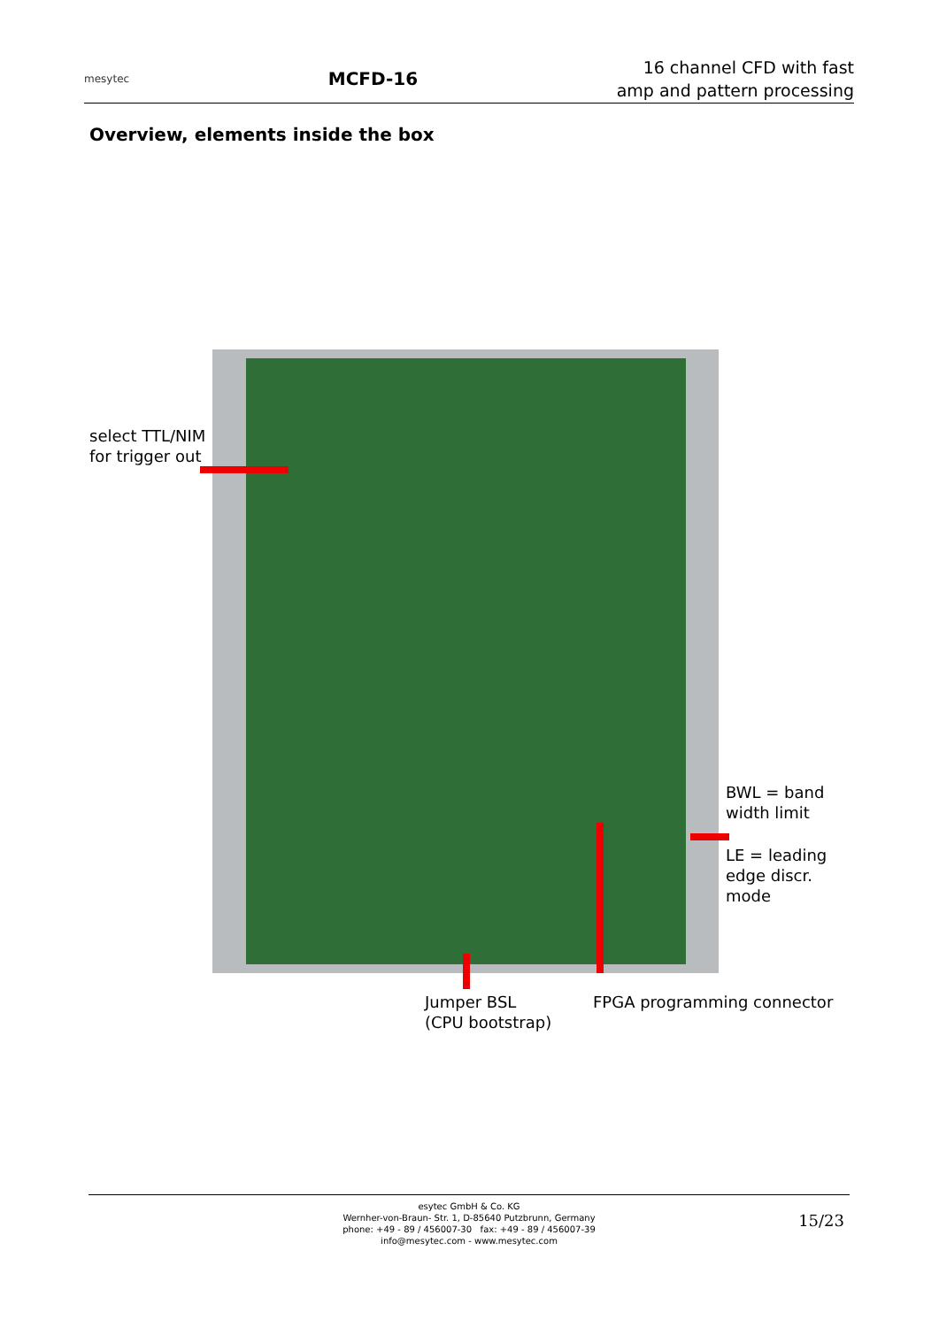mesytec MCFD-16 16 channel CFD with fast
amp and pattern processing
Overview, elements inside the box
select TTL/NIM
for trigger out
BWL = band
width limit
LE = leading
edge discr.
mode
Jumper BSL
(CPU bootstrap)
FPGA programming connector
esytec GmbH & Co. KG
Wernher-von-Braun- Str. 1, D-85640 Putzbrunn, Germany
phone: +49 - 89 / 456007-30 fax: +49 - 89 / 456007-39
info@mesytec.com - www.mesytec.com
15/23